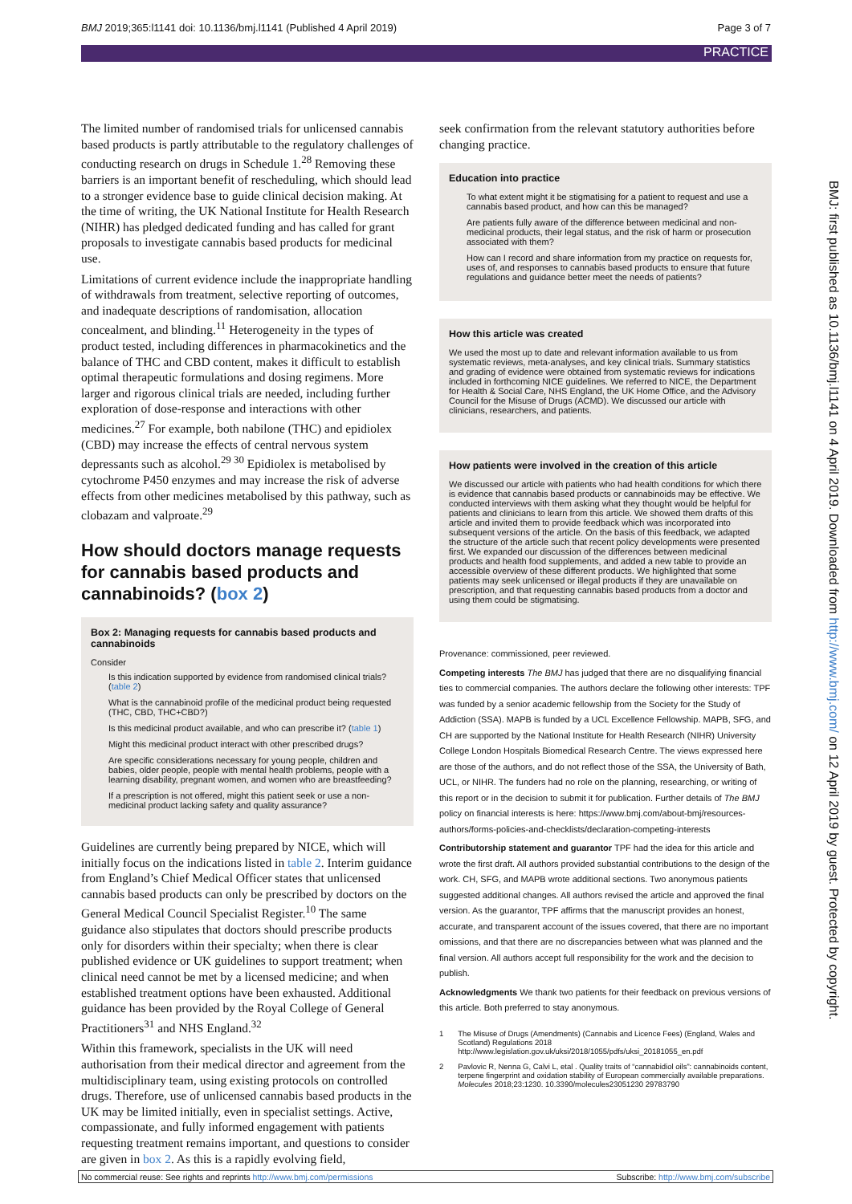BMJ 2019;365:l1141 doi: 10.1136/bmj.l1141 (Published 4 April 2019) Page 3 of 7
PRACTICE
The limited number of randomised trials for unlicensed cannabis based products is partly attributable to the regulatory challenges of conducting research on drugs in Schedule 1.<sup>28</sup> Removing these barriers is an important benefit of rescheduling, which should lead to a stronger evidence base to guide clinical decision making. At the time of writing, the UK National Institute for Health Research (NIHR) has pledged dedicated funding and has called for grant proposals to investigate cannabis based products for medicinal use.
Limitations of current evidence include the inappropriate handling of withdrawals from treatment, selective reporting of outcomes, and inadequate descriptions of randomisation, allocation concealment, and blinding.<sup>11</sup> Heterogeneity in the types of product tested, including differences in pharmacokinetics and the balance of THC and CBD content, makes it difficult to establish optimal therapeutic formulations and dosing regimens. More larger and rigorous clinical trials are needed, including further exploration of dose-response and interactions with other medicines.<sup>27</sup> For example, both nabilone (THC) and epidiolex (CBD) may increase the effects of central nervous system depressants such as alcohol.<sup>29 30</sup> Epidiolex is metabolised by cytochrome P450 enzymes and may increase the risk of adverse effects from other medicines metabolised by this pathway, such as clobazam and valproate.<sup>29</sup>
How should doctors manage requests for cannabis based products and cannabinoids? (box 2)
Box 2: Managing requests for cannabis based products and cannabinoids
Consider
Is this indication supported by evidence from randomised clinical trials? (table 2)
What is the cannabinoid profile of the medicinal product being requested (THC, CBD, THC+CBD?)
Is this medicinal product available, and who can prescribe it? (table 1)
Might this medicinal product interact with other prescribed drugs?
Are specific considerations necessary for young people, children and babies, older people, people with mental health problems, people with a learning disability, pregnant women, and women who are breastfeeding?
If a prescription is not offered, might this patient seek or use a non-medicinal product lacking safety and quality assurance?
Guidelines are currently being prepared by NICE, which will initially focus on the indications listed in table 2. Interim guidance from England’s Chief Medical Officer states that unlicensed cannabis based products can only be prescribed by doctors on the General Medical Council Specialist Register.<sup>10</sup> The same guidance also stipulates that doctors should prescribe products only for disorders within their specialty; when there is clear published evidence or UK guidelines to support treatment; when clinical need cannot be met by a licensed medicine; and when established treatment options have been exhausted. Additional guidance has been provided by the Royal College of General Practitioners<sup>31</sup> and NHS England.<sup>32</sup>
Within this framework, specialists in the UK will need authorisation from their medical director and agreement from the multidisciplinary team, using existing protocols on controlled drugs. Therefore, use of unlicensed cannabis based products in the UK may be limited initially, even in specialist settings. Active, compassionate, and fully informed engagement with patients requesting treatment remains important, and questions to consider are given in box 2. As this is a rapidly evolving field,
seek confirmation from the relevant statutory authorities before changing practice.
Education into practice
To what extent might it be stigmatising for a patient to request and use a cannabis based product, and how can this be managed?
Are patients fully aware of the difference between medicinal and non-medicinal products, their legal status, and the risk of harm or prosecution associated with them?
How can I record and share information from my practice on requests for, uses of, and responses to cannabis based products to ensure that future regulations and guidance better meet the needs of patients?
How this article was created
We used the most up to date and relevant information available to us from systematic reviews, meta-analyses, and key clinical trials. Summary statistics and grading of evidence were obtained from systematic reviews for indications included in forthcoming NICE guidelines. We referred to NICE, the Department for Health & Social Care, NHS England, the UK Home Office, and the Advisory Council for the Misuse of Drugs (ACMD). We discussed our article with clinicians, researchers, and patients.
How patients were involved in the creation of this article
We discussed our article with patients who had health conditions for which there is evidence that cannabis based products or cannabinoids may be effective. We conducted interviews with them asking what they thought would be helpful for patients and clinicians to learn from this article. We showed them drafts of this article and invited them to provide feedback which was incorporated into subsequent versions of the article. On the basis of this feedback, we adapted the structure of the article such that recent policy developments were presented first. We expanded our discussion of the differences between medicinal products and health food supplements, and added a new table to provide an accessible overview of these different products. We highlighted that some patients may seek unlicensed or illegal products if they are unavailable on prescription, and that requesting cannabis based products from a doctor and using them could be stigmatising.
Provenance: commissioned, peer reviewed.
Competing interests The BMJ has judged that there are no disqualifying financial ties to commercial companies. The authors declare the following other interests: TPF was funded by a senior academic fellowship from the Society for the Study of Addiction (SSA). MAPB is funded by a UCL Excellence Fellowship. MAPB, SFG, and CH are supported by the National Institute for Health Research (NIHR) University College London Hospitals Biomedical Research Centre. The views expressed here are those of the authors, and do not reflect those of the SSA, the University of Bath, UCL, or NIHR. The funders had no role on the planning, researching, or writing of this report or in the decision to submit it for publication. Further details of The BMJ policy on financial interests is here: https://www.bmj.com/about-bmj/resources-authors/forms-policies-and-checklists/declaration-competing-interests
Contributorship statement and guarantor TPF had the idea for this article and wrote the first draft. All authors provided substantial contributions to the design of the work. CH, SFG, and MAPB wrote additional sections. Two anonymous patients suggested additional changes. All authors revised the article and approved the final version. As the guarantor, TPF affirms that the manuscript provides an honest, accurate, and transparent account of the issues covered, that there are no important omissions, and that there are no discrepancies between what was planned and the final version. All authors accept full responsibility for the work and the decision to publish.
Acknowledgments We thank two patients for their feedback on previous versions of this article. Both preferred to stay anonymous.
1 The Misuse of Drugs (Amendments) (Cannabis and Licence Fees) (England, Wales and Scotland) Regulations 2018 http://www.legislation.gov.uk/uksi/2018/1055/pdfs/uksi_20181055_en.pdf
2 Pavlovic R, Nenna G, Calvi L, etal . Quality traits of “cannabidiol oils”: cannabinoids content, terpene fingerprint and oxidation stability of European commercially available preparations. Molecules 2018;23:1230. 10.3390/molecules23051230 29783790
BMJ: first published as 10.1136/bmj.l1141 on 4 April 2019. Downloaded from http://www.bmj.com/ on 12 April 2019 by guest. Protected by copyright.
No commercial reuse: See rights and reprints http://www.bmj.com/permissions Subscribe: http://www.bmj.com/subscribe